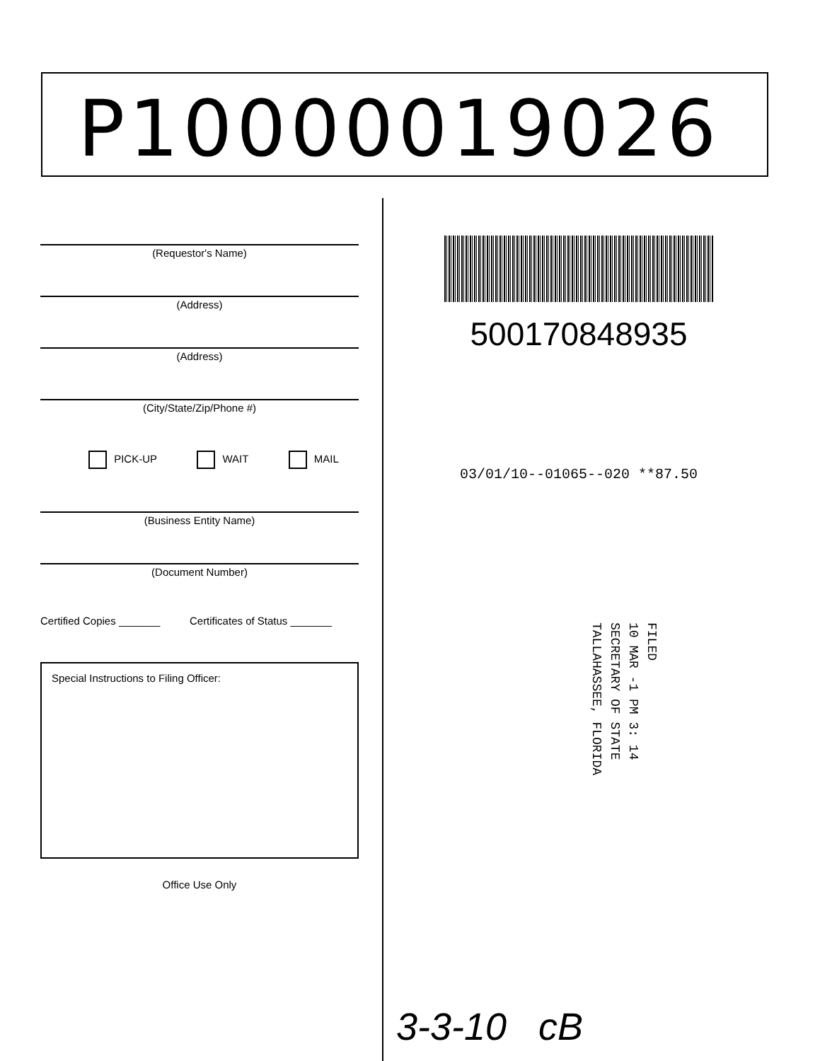P10000019026
(Requestor's Name)
(Address)
(Address)
(City/State/Zip/Phone #)
PICK-UP WAIT MAIL
(Business Entity Name)
(Document Number)
Certified Copies _______ Certificates of Status _______
Special Instructions to Filing Officer:
Office Use Only
500170848935
03/01/10--01065--020 **87.50
FILED
10 MAR -1 PM 3: 14
SECRETARY OF STATE
TALLAHASSEE, FLORIDA
3-3-10 cB